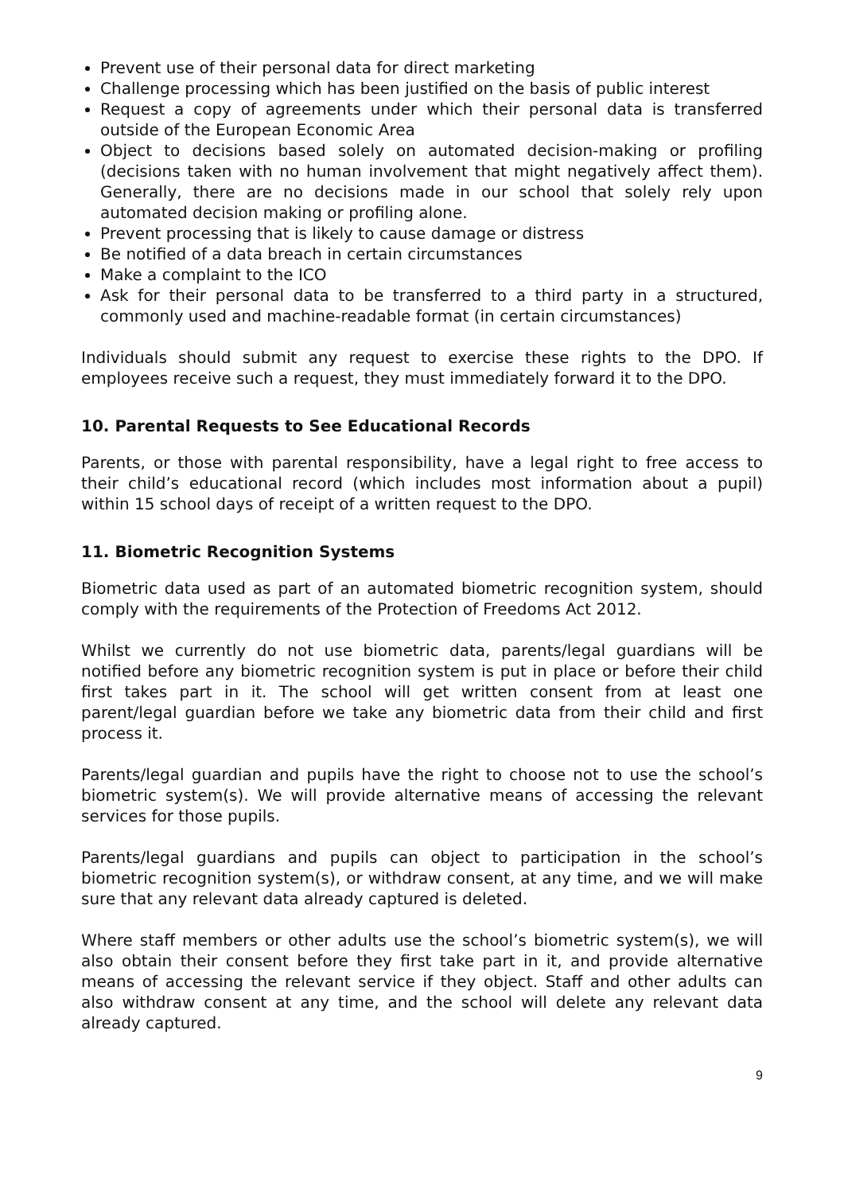Prevent use of their personal data for direct marketing
Challenge processing which has been justified on the basis of public interest
Request a copy of agreements under which their personal data is transferred outside of the European Economic Area
Object to decisions based solely on automated decision-making or profiling (decisions taken with no human involvement that might negatively affect them). Generally, there are no decisions made in our school that solely rely upon automated decision making or profiling alone.
Prevent processing that is likely to cause damage or distress
Be notified of a data breach in certain circumstances
Make a complaint to the ICO
Ask for their personal data to be transferred to a third party in a structured, commonly used and machine-readable format (in certain circumstances)
Individuals should submit any request to exercise these rights to the DPO. If employees receive such a request, they must immediately forward it to the DPO.
10. Parental Requests to See Educational Records
Parents, or those with parental responsibility, have a legal right to free access to their child’s educational record (which includes most information about a pupil) within 15 school days of receipt of a written request to the DPO.
11. Biometric Recognition Systems
Biometric data used as part of an automated biometric recognition system, should comply with the requirements of the Protection of Freedoms Act 2012.
Whilst we currently do not use biometric data, parents/legal guardians will be notified before any biometric recognition system is put in place or before their child first takes part in it. The school will get written consent from at least one parent/legal guardian before we take any biometric data from their child and first process it.
Parents/legal guardian and pupils have the right to choose not to use the school’s biometric system(s). We will provide alternative means of accessing the relevant services for those pupils.
Parents/legal guardians and pupils can object to participation in the school’s biometric recognition system(s), or withdraw consent, at any time, and we will make sure that any relevant data already captured is deleted.
Where staff members or other adults use the school’s biometric system(s), we will also obtain their consent before they first take part in it, and provide alternative means of accessing the relevant service if they object. Staff and other adults can also withdraw consent at any time, and the school will delete any relevant data already captured.
9